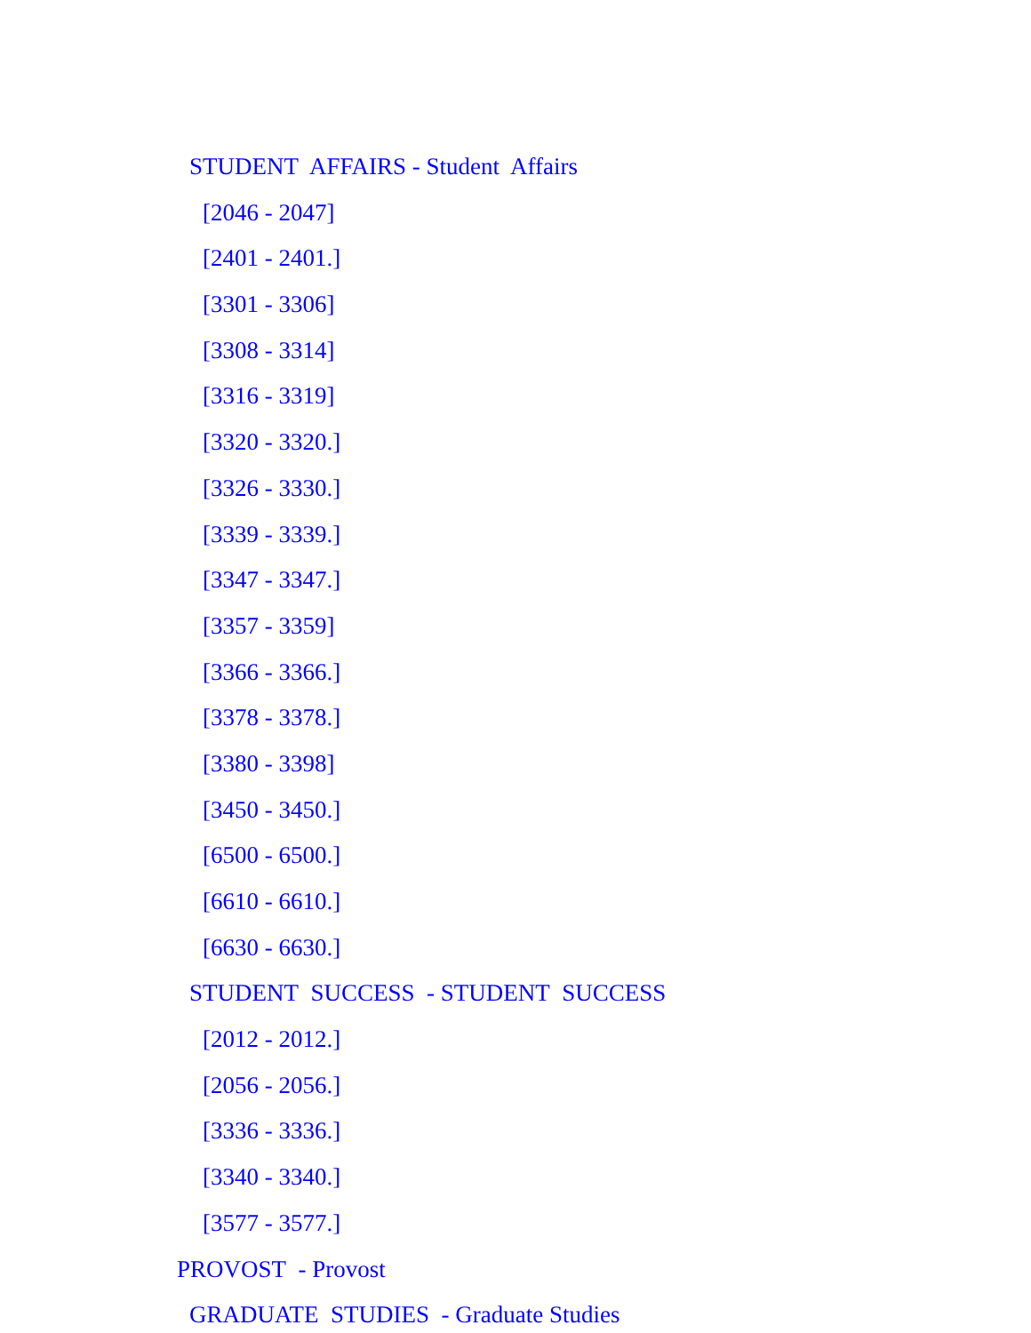STUDENT AFFAIRS - Student Affairs
[2046 - 2047]
[2401 - 2401.]
[3301 - 3306]
[3308 - 3314]
[3316 - 3319]
[3320 - 3320.]
[3326 - 3330.]
[3339 - 3339.]
[3347 - 3347.]
[3357 - 3359]
[3366 - 3366.]
[3378 - 3378.]
[3380 - 3398]
[3450 - 3450.]
[6500 - 6500.]
[6610 - 6610.]
[6630 - 6630.]
STUDENT SUCCESS - STUDENT SUCCESS
[2012 - 2012.]
[2056 - 2056.]
[3336 - 3336.]
[3340 - 3340.]
[3577 - 3577.]
PROVOST - Provost
GRADUATE STUDIES - Graduate Studies